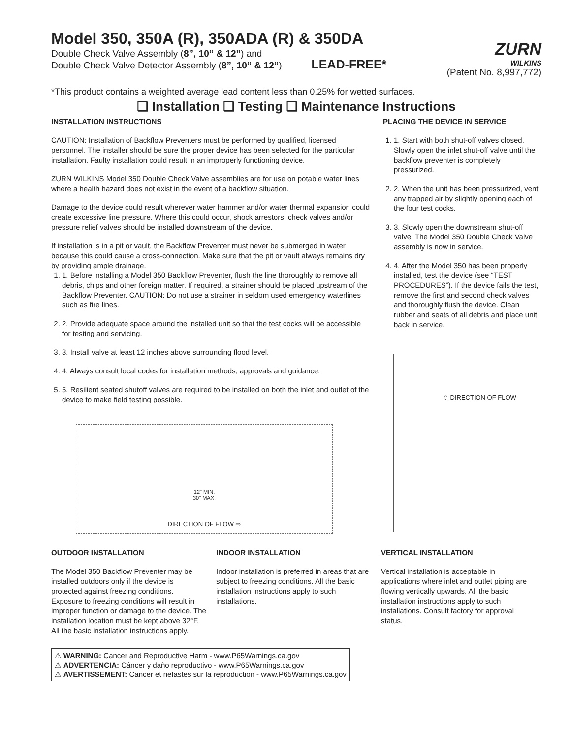Model 350, 350A (R), 350ADA (R) & 350DA
Double Check Valve Assembly (8”, 10” & 12”) and
Double Check Valve Detector Assembly (8”, 10” & 12”)
LEAD-FREE*
ZURN
WILKINS
(Patent No. 8,997,772)
*This product contains a weighted average lead content less than 0.25% for wetted surfaces.
❑ Installation ❑ Testing ❑ Maintenance Instructions
INSTALLATION INSTRUCTIONS
CAUTION: Installation of Backflow Preventers must be performed by qualified, licensed personnel. The installer should be sure the proper device has been selected for the particular installation. Faulty installation could result in an improperly functioning device.
ZURN WILKINS Model 350 Double Check Valve assemblies are for use on potable water lines where a health hazard does not exist in the event of a backflow situation.
Damage to the device could result wherever water hammer and/or water thermal expansion could create excessive line pressure. Where this could occur, shock arrestors, check valves and/or pressure relief valves should be installed downstream of the device.
If installation is in a pit or vault, the Backflow Preventer must never be submerged in water because this could cause a cross-connection. Make sure that the pit or vault always remains dry by providing ample drainage.
1. 1. Before installing a Model 350 Backflow Preventer, flush the line thoroughly to remove all debris, chips and other foreign matter. If required, a strainer should be placed upstream of the Backflow Preventer. CAUTION: Do not use a strainer in seldom used emergency waterlines such as fire lines.
2. 2. Provide adequate space around the installed unit so that the test cocks will be accessible for testing and servicing.
3. 3. Install valve at least 12 inches above surrounding flood level.
4. 4. Always consult local codes for installation methods, approvals and guidance.
5. 5. Resilient seated shutoff valves are required to be installed on both the inlet and outlet of the device to make field testing possible.
12" MIN.
30" MAX.
DIRECTION OF FLOW ⇨
PLACING THE DEVICE IN SERVICE
1. 1. Start with both shut-off valves closed. Slowly open the inlet shut-off valve until the backflow preventer is completely pressurized.
2. 2. When the unit has been pressurized, vent any trapped air by slightly opening each of the four test cocks.
3. 3. Slowly open the downstream shut-off valve. The Model 350 Double Check Valve assembly is now in service.
4. 4. After the Model 350 has been properly installed, test the device (see “TEST PROCEDURES”). If the device fails the test, remove the first and second check valves and thoroughly flush the device. Clean rubber and seats of all debris and place unit back in service.
⇧ DIRECTION OF FLOW
OUTDOOR INSTALLATION
The Model 350 Backflow Preventer may be installed outdoors only if the device is protected against freezing conditions. Exposure to freezing conditions will result in improper function or damage to the device. The installation location must be kept above 32°F. All the basic installation instructions apply.
INDOOR INSTALLATION
Indoor installation is preferred in areas that are subject to freezing conditions. All the basic installation instructions apply to such installations.
VERTICAL INSTALLATION
Vertical installation is acceptable in applications where inlet and outlet piping are flowing vertically upwards. All the basic installation instructions apply to such installations. Consult factory for approval status.
⚠ WARNING: Cancer and Reproductive Harm - www.P65Warnings.ca.gov
⚠ ADVERTENCIA: Cáncer y daño reproductivo - www.P65Warnings.ca.gov
⚠ AVERTISSEMENT: Cancer et néfastes sur la reproduction - www.P65Warnings.ca.gov